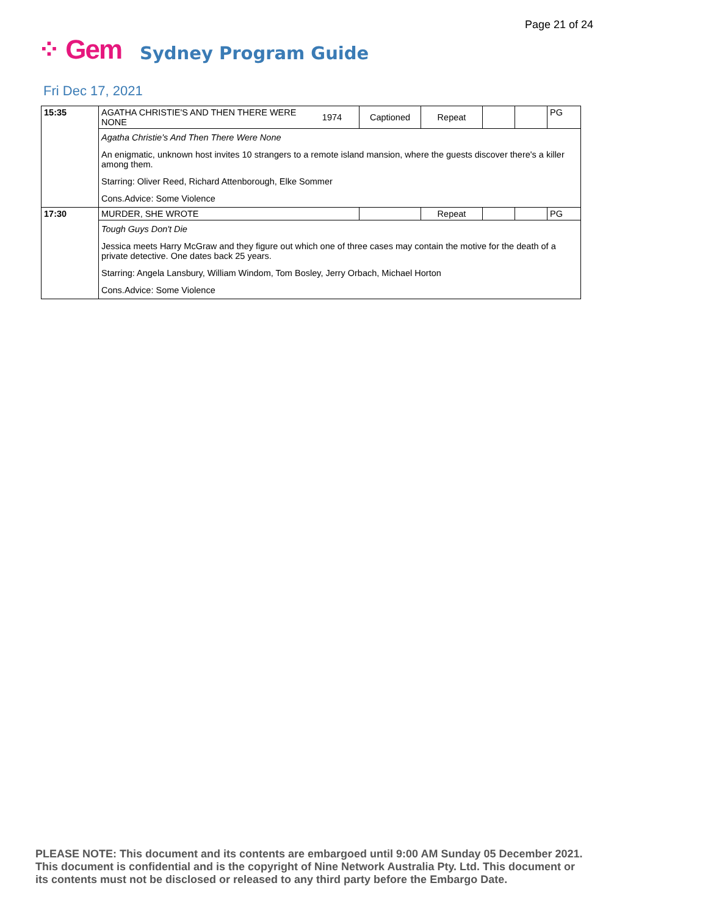Page 21 of 24
⁘ Gem Sydney Program Guide
Fri Dec 17, 2021
| 15:35 | AGATHA CHRISTIE'S AND THEN THERE WERE NONE | 1974 | Captioned | Repeat | | | PG |
| | Agatha Christie's And Then There Were None | | | | | | |
| | An enigmatic, unknown host invites 10 strangers to a remote island mansion, where the guests discover there's a killer among them. | | | | | | |
| | Starring: Oliver Reed, Richard Attenborough, Elke Sommer | | | | | | |
| | Cons.Advice: Some Violence | | | | | | |
| 17:30 | MURDER, SHE WROTE | | | Repeat | | | PG |
| | Tough Guys Don't Die | | | | | | |
| | Jessica meets Harry McGraw and they figure out which one of three cases may contain the motive for the death of a private detective. One dates back 25 years. | | | | | | |
| | Starring: Angela Lansbury, William Windom, Tom Bosley, Jerry Orbach, Michael Horton | | | | | | |
| | Cons.Advice: Some Violence | | | | | | |
PLEASE NOTE: This document and its contents are embargoed until 9:00 AM Sunday 05 December 2021.
This document is confidential and is the copyright of Nine Network Australia Pty. Ltd. This document or
its contents must not be disclosed or released to any third party before the Embargo Date.